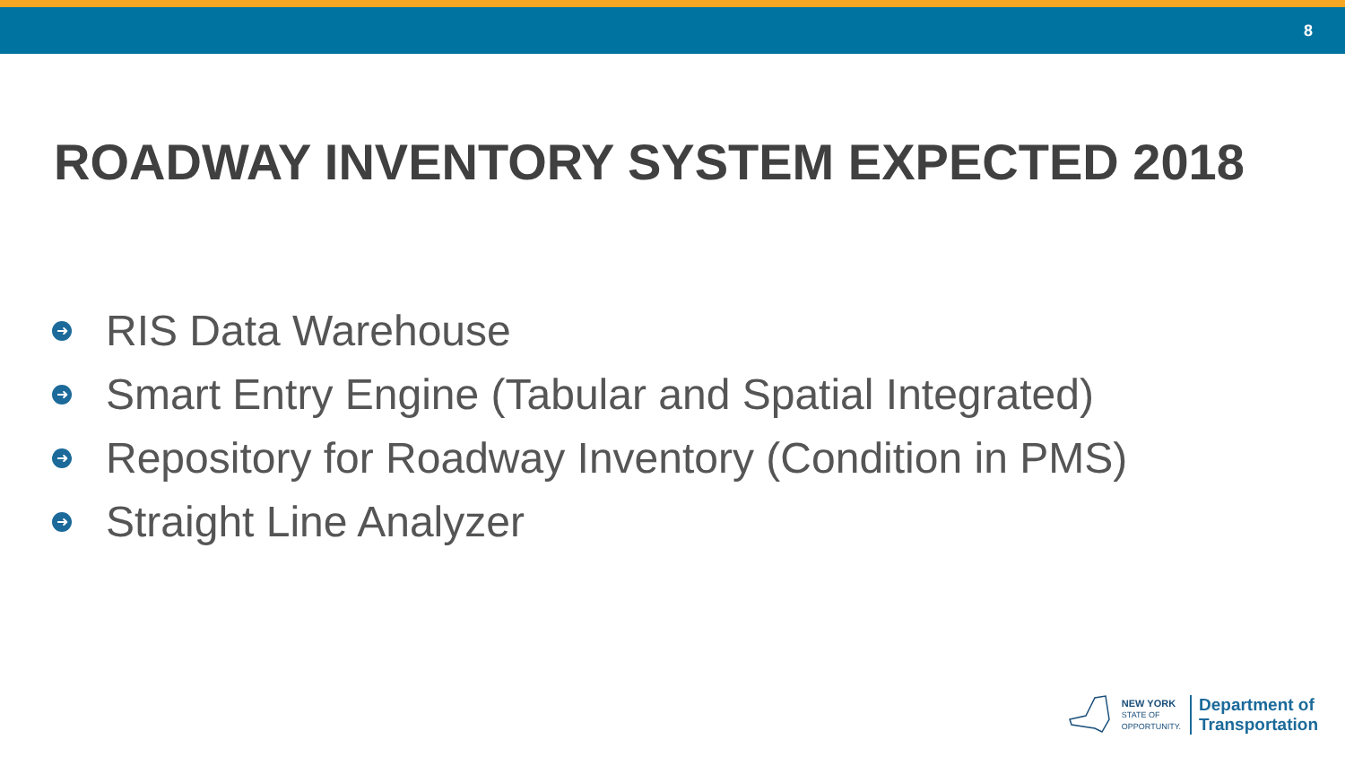8
ROADWAY INVENTORY SYSTEM EXPECTED 2018
➜ RIS Data Warehouse
➜ Smart Entry Engine (Tabular and Spatial Integrated)
➜ Repository for Roadway Inventory (Condition in PMS)
➜ Straight Line Analyzer
NEW YORK
STATE OF
OPPORTUNITY.
Department of
Transportation